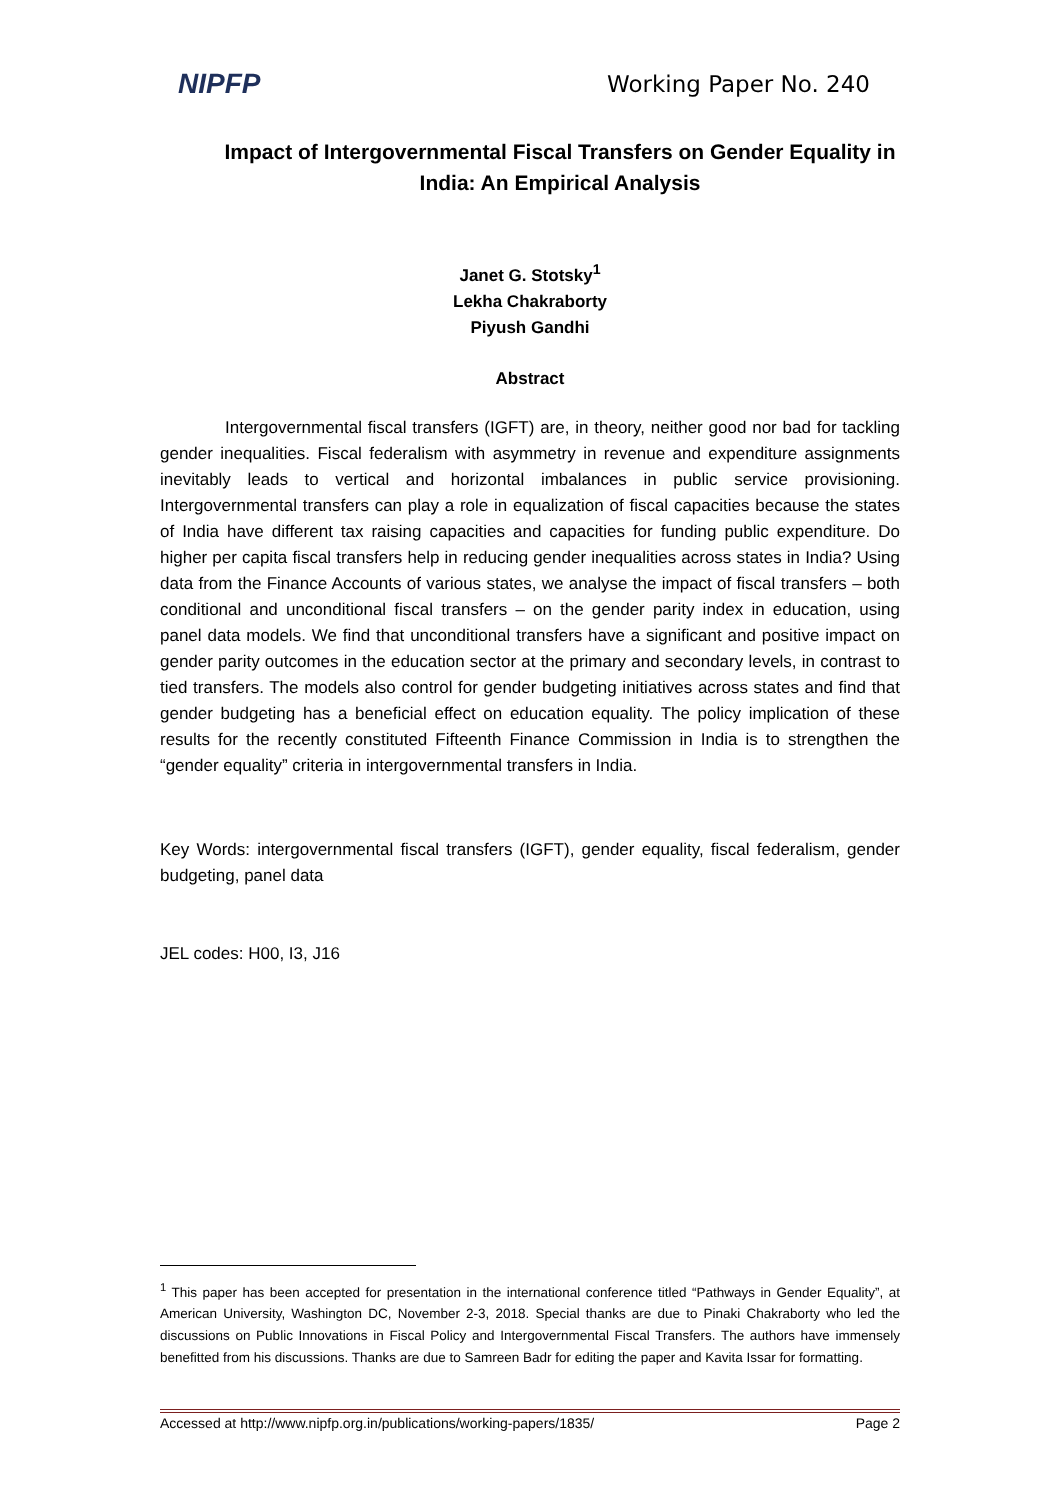NIPFP Working Paper No. 240
Impact of Intergovernmental Fiscal Transfers on Gender Equality in India: An Empirical Analysis
Janet G. Stotsky<sup>1</sup>
Lekha Chakraborty
Piyush Gandhi
Abstract
Intergovernmental fiscal transfers (IGFT) are, in theory, neither good nor bad for tackling gender inequalities. Fiscal federalism with asymmetry in revenue and expenditure assignments inevitably leads to vertical and horizontal imbalances in public service provisioning. Intergovernmental transfers can play a role in equalization of fiscal capacities because the states of India have different tax raising capacities and capacities for funding public expenditure. Do higher per capita fiscal transfers help in reducing gender inequalities across states in India? Using data from the Finance Accounts of various states, we analyse the impact of fiscal transfers – both conditional and unconditional fiscal transfers – on the gender parity index in education, using panel data models. We find that unconditional transfers have a significant and positive impact on gender parity outcomes in the education sector at the primary and secondary levels, in contrast to tied transfers. The models also control for gender budgeting initiatives across states and find that gender budgeting has a beneficial effect on education equality. The policy implication of these results for the recently constituted Fifteenth Finance Commission in India is to strengthen the “gender equality” criteria in intergovernmental transfers in India.
Key Words: intergovernmental fiscal transfers (IGFT), gender equality, fiscal federalism, gender budgeting, panel data
JEL codes: H00, I3, J16
<sup>1</sup> This paper has been accepted for presentation in the international conference titled “Pathways in Gender Equality”, at American University, Washington DC, November 2-3, 2018. Special thanks are due to Pinaki Chakraborty who led the discussions on Public Innovations in Fiscal Policy and Intergovernmental Fiscal Transfers. The authors have immensely benefitted from his discussions. Thanks are due to Samreen Badr for editing the paper and Kavita Issar for formatting.
Accessed at http://www.nipfp.org.in/publications/working-papers/1835/ Page 2